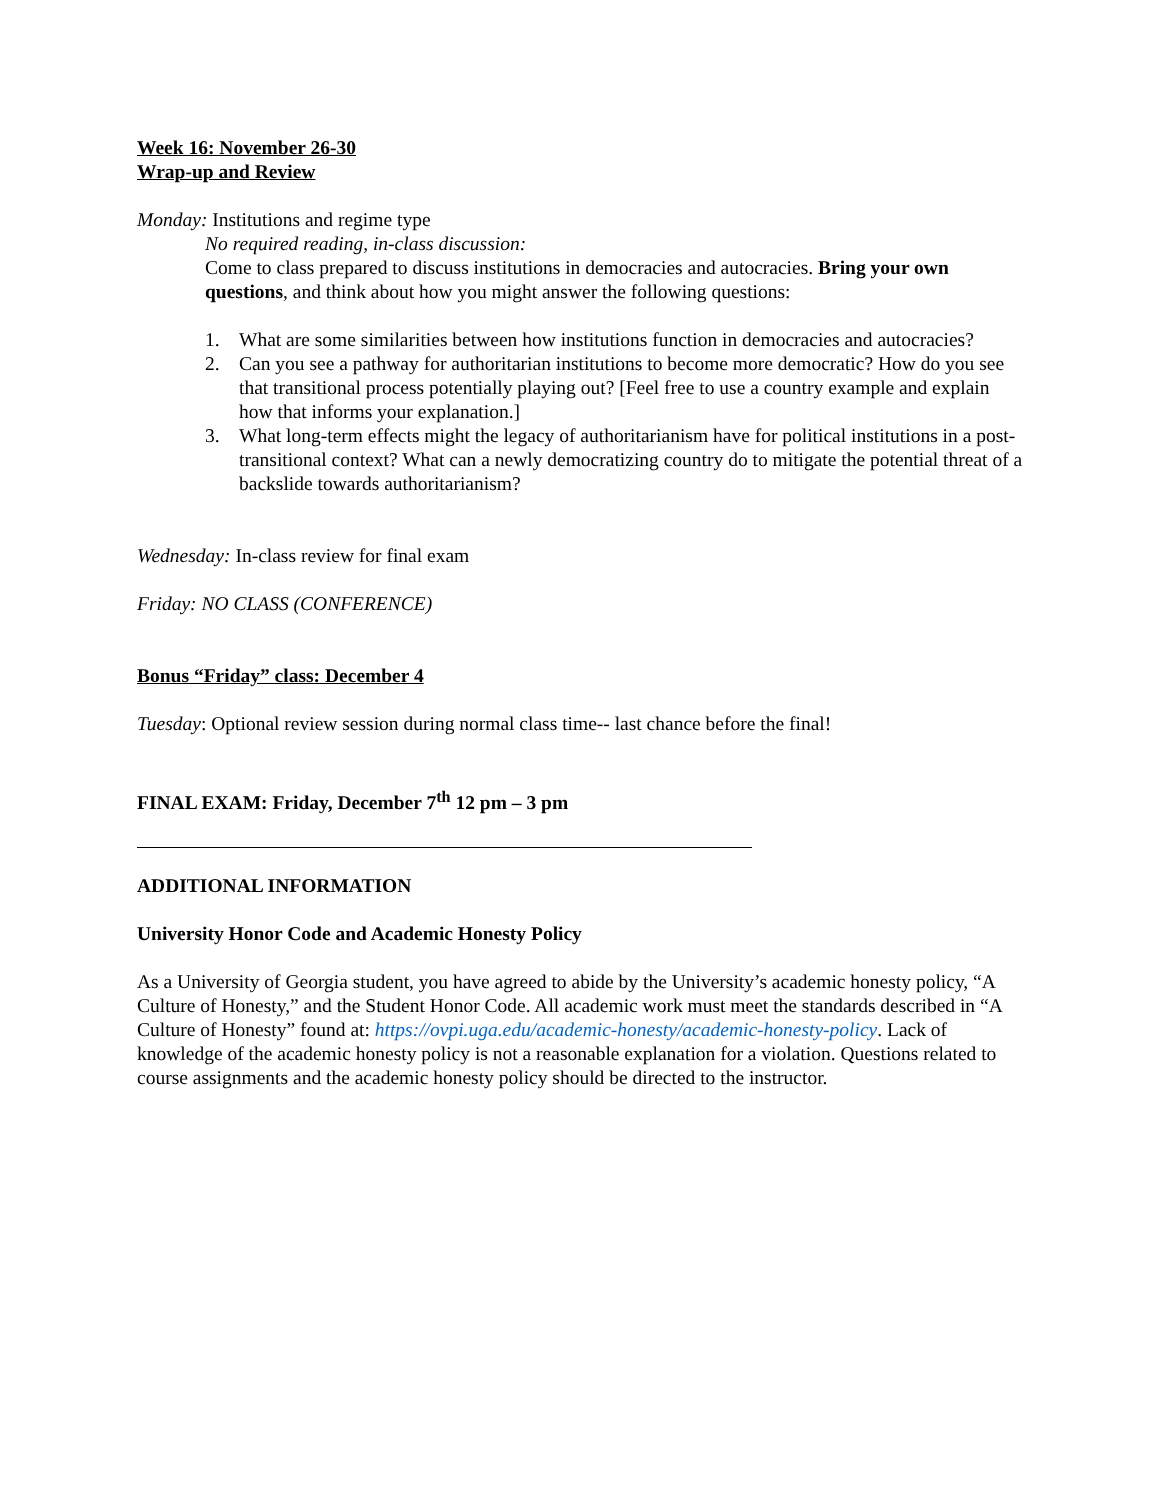Week 16: November 26-30
Wrap-up and Review
Monday: Institutions and regime type
No required reading, in-class discussion:
Come to class prepared to discuss institutions in democracies and autocracies. Bring your own questions, and think about how you might answer the following questions:
1. What are some similarities between how institutions function in democracies and autocracies?
2. Can you see a pathway for authoritarian institutions to become more democratic? How do you see that transitional process potentially playing out? [Feel free to use a country example and explain how that informs your explanation.]
3. What long-term effects might the legacy of authoritarianism have for political institutions in a post-transitional context? What can a newly democratizing country do to mitigate the potential threat of a backslide towards authoritarianism?
Wednesday: In-class review for final exam
Friday: NO CLASS (CONFERENCE)
Bonus “Friday” class: December 4
Tuesday: Optional review session during normal class time-- last chance before the final!
FINAL EXAM: Friday, December 7<sup>th</sup> 12 pm – 3 pm
ADDITIONAL INFORMATION
University Honor Code and Academic Honesty Policy
As a University of Georgia student, you have agreed to abide by the University’s academic honesty policy, “A Culture of Honesty,” and the Student Honor Code. All academic work must meet the standards described in “A Culture of Honesty” found at: https://ovpi.uga.edu/academic-honesty/academic-honesty-policy. Lack of knowledge of the academic honesty policy is not a reasonable explanation for a violation. Questions related to course assignments and the academic honesty policy should be directed to the instructor.